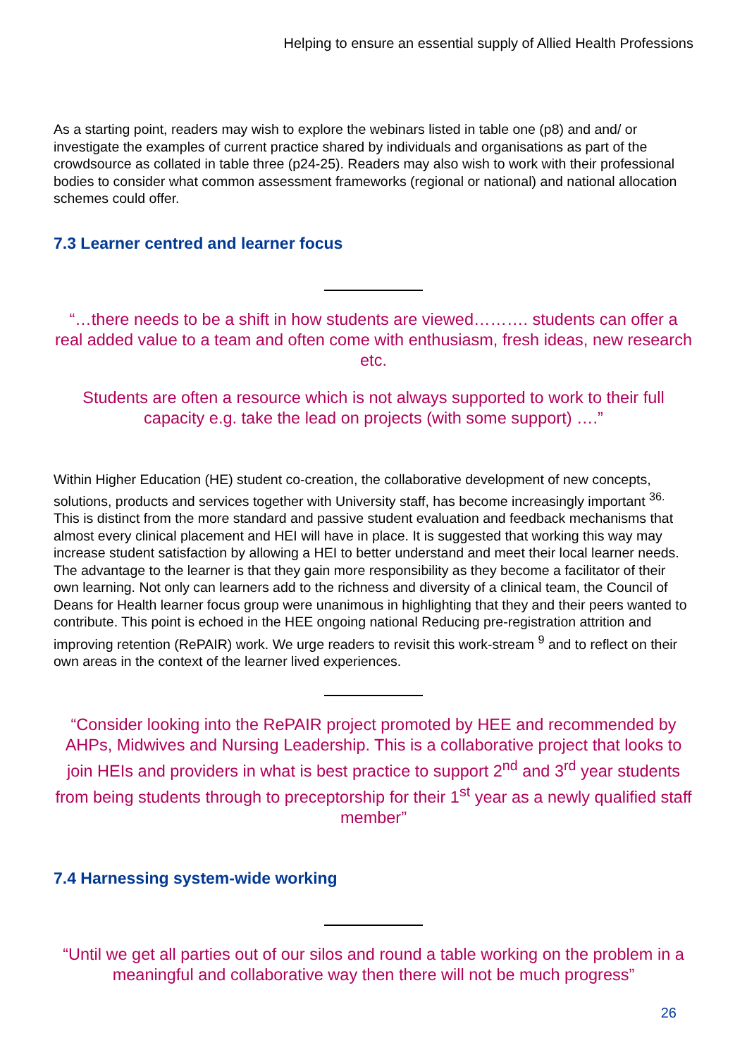Helping to ensure an essential supply of Allied Health Professions
As a starting point, readers may wish to explore the webinars listed in table one (p8) and and/ or investigate the examples of current practice shared by individuals and organisations as part of the crowdsource as collated in table three (p24-25). Readers may also wish to work with their professional bodies to consider what common assessment frameworks (regional or national) and national allocation schemes could offer.
7.3 Learner centred and learner focus
“…there needs to be a shift in how students are viewed………. students can offer a real added value to a team and often come with enthusiasm, fresh ideas, new research etc.
Students are often a resource which is not always supported to work to their full capacity e.g. take the lead on projects (with some support) ….”
Within Higher Education (HE) student co-creation, the collaborative development of new concepts, solutions, products and services together with University staff, has become increasingly important <sup>36.</sup> This is distinct from the more standard and passive student evaluation and feedback mechanisms that almost every clinical placement and HEI will have in place. It is suggested that working this way may increase student satisfaction by allowing a HEI to better understand and meet their local learner needs. The advantage to the learner is that they gain more responsibility as they become a facilitator of their own learning. Not only can learners add to the richness and diversity of a clinical team, the Council of Deans for Health learner focus group were unanimous in highlighting that they and their peers wanted to contribute. This point is echoed in the HEE ongoing national Reducing pre-registration attrition and improving retention (RePAIR) work. We urge readers to revisit this work-stream <sup>9</sup> and to reflect on their own areas in the context of the learner lived experiences.
“Consider looking into the RePAIR project promoted by HEE and recommended by AHPs, Midwives and Nursing Leadership. This is a collaborative project that looks to join HEIs and providers in what is best practice to support 2<sup>nd</sup> and 3<sup>rd</sup> year students from being students through to preceptorship for their 1<sup>st</sup> year as a newly qualified staff member”
7.4 Harnessing system-wide working
“Until we get all parties out of our silos and round a table working on the problem in a meaningful and collaborative way then there will not be much progress”
26